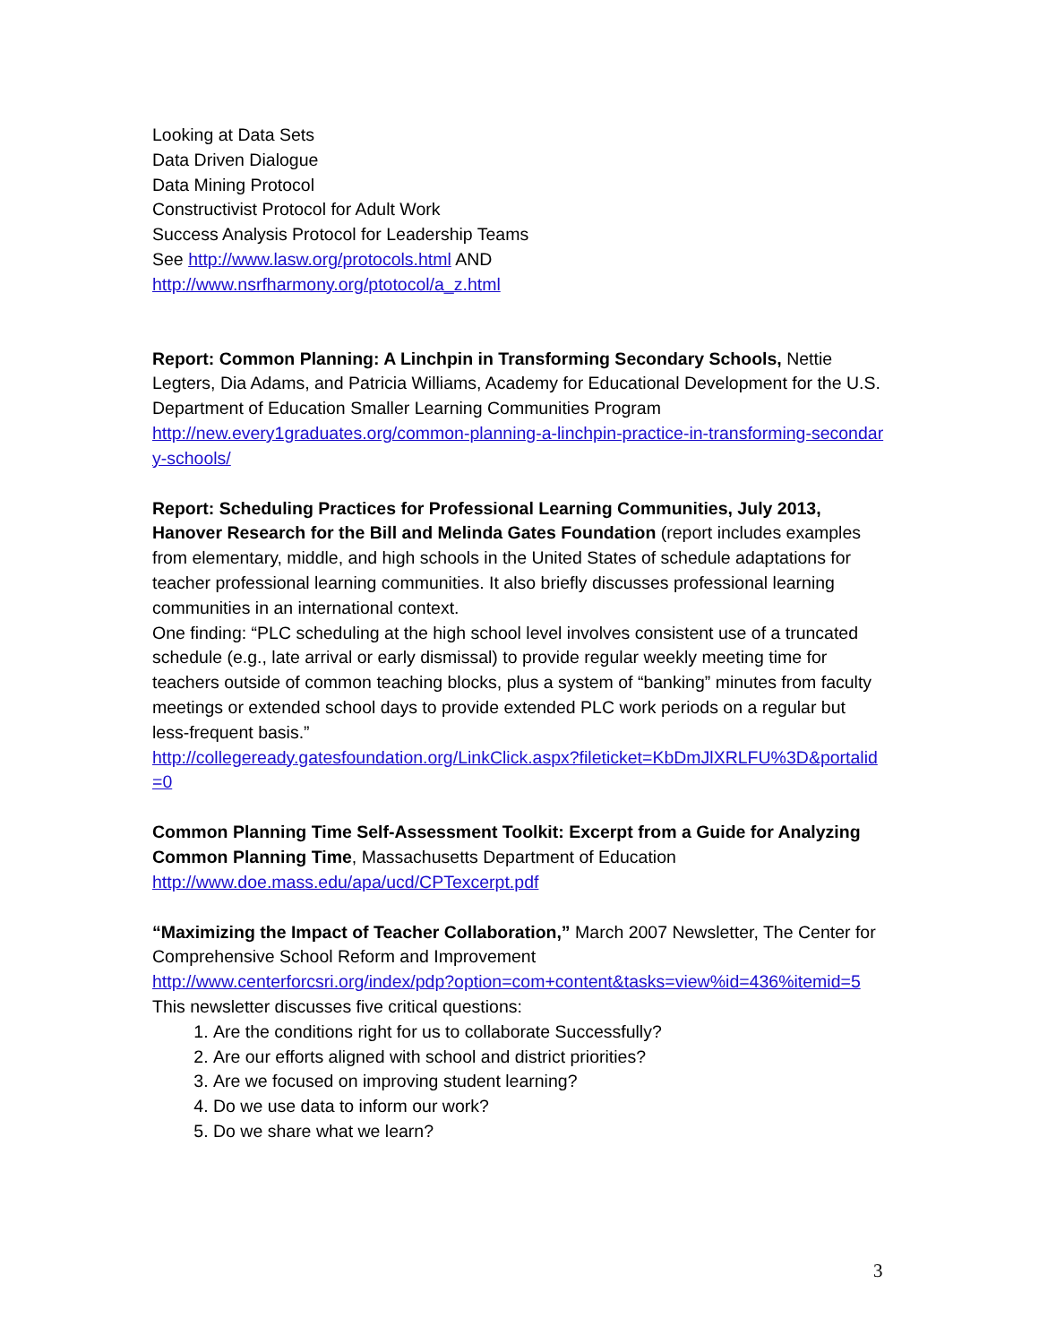Looking at Data Sets
Data Driven Dialogue
Data Mining Protocol
Constructivist Protocol for Adult Work
Success Analysis Protocol for Leadership Teams
See http://www.lasw.org/protocols.html AND
http://www.nsrfharmony.org/ptotocol/a_z.html
Report: Common Planning: A Linchpin in Transforming Secondary Schools, Nettie Legters, Dia Adams, and Patricia Williams, Academy for Educational Development for the U.S. Department of Education Smaller Learning Communities Program
http://new.every1graduates.org/common-planning-a-linchpin-practice-in-transforming-secondary-schools/
Report: Scheduling Practices for Professional Learning Communities, July 2013, Hanover Research for the Bill and Melinda Gates Foundation (report includes examples from elementary, middle, and high schools in the United States of schedule adaptations for teacher professional learning communities. It also briefly discusses professional learning communities in an international context.
One finding: “PLC scheduling at the high school level involves consistent use of a truncated schedule (e.g., late arrival or early dismissal) to provide regular weekly meeting time for teachers outside of common teaching blocks, plus a system of “banking” minutes from faculty meetings or extended school days to provide extended PLC work periods on a regular but less-frequent basis.”
http://collegeready.gatesfoundation.org/LinkClick.aspx?fileticket=KbDmJlXRLFU%3D&portalid=0
Common Planning Time Self-Assessment Toolkit: Excerpt from a Guide for Analyzing Common Planning Time, Massachusetts Department of Education
http://www.doe.mass.edu/apa/ucd/CPTexcerpt.pdf
“Maximizing the Impact of Teacher Collaboration,” March 2007 Newsletter, The Center for Comprehensive School Reform and Improvement
http://www.centerforcsri.org/index/pdp?option=com+content&tasks=view%id=436%itemid=5
This newsletter discusses five critical questions:
1. Are the conditions right for us to collaborate Successfully?
2. Are our efforts aligned with school and district priorities?
3. Are we focused on improving student learning?
4. Do we use data to inform our work?
5. Do we share what we learn?
3